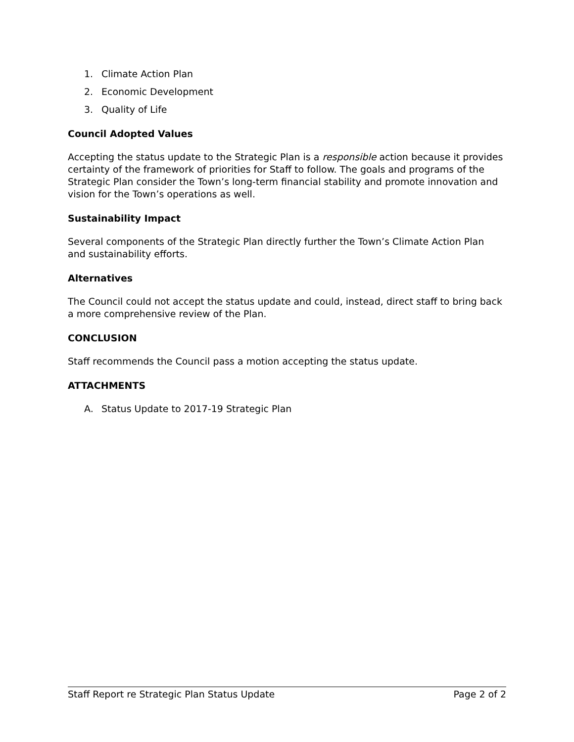1. Climate Action Plan
2. Economic Development
3. Quality of Life
Council Adopted Values
Accepting the status update to the Strategic Plan is a responsible action because it provides certainty of the framework of priorities for Staff to follow. The goals and programs of the Strategic Plan consider the Town’s long-term financial stability and promote innovation and vision for the Town’s operations as well.
Sustainability Impact
Several components of the Strategic Plan directly further the Town’s Climate Action Plan and sustainability efforts.
Alternatives
The Council could not accept the status update and could, instead, direct staff to bring back a more comprehensive review of the Plan.
CONCLUSION
Staff recommends the Council pass a motion accepting the status update.
ATTACHMENTS
A. Status Update to 2017-19 Strategic Plan
Staff Report re Strategic Plan Status Update Page 2 of 2